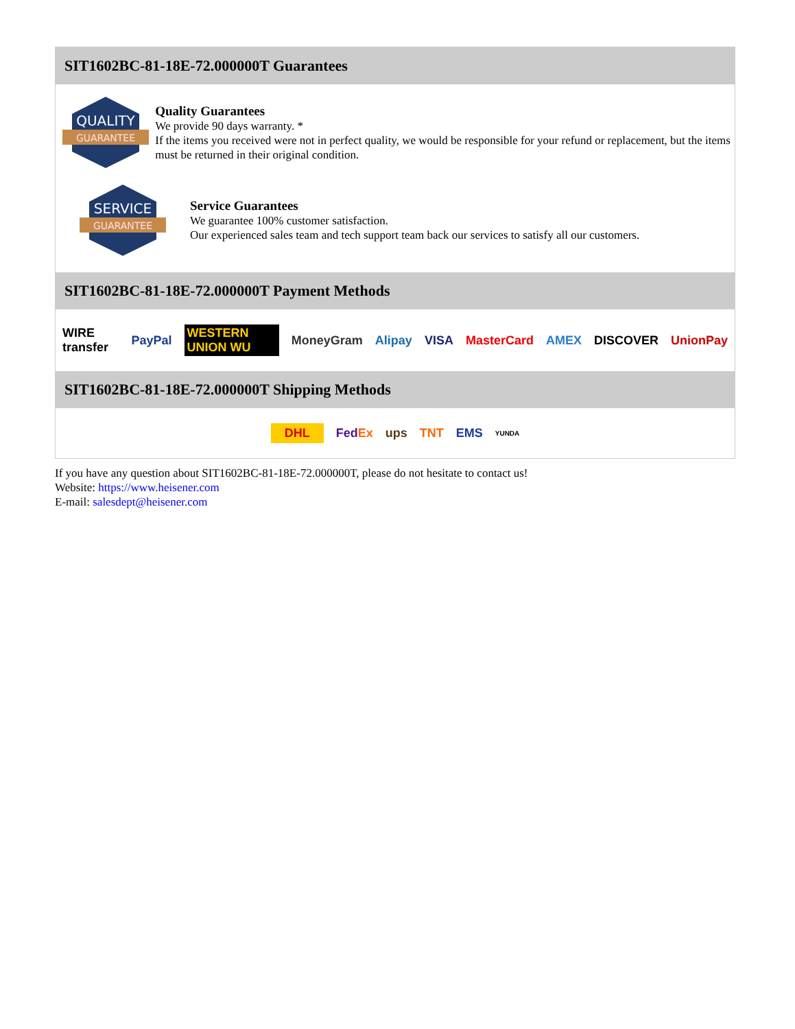SIT1602BC-81-18E-72.000000T Guarantees
QUALITY
GUARANTEE
Quality Guarantees
We provide 90 days warranty. *
If the items you received were not in perfect quality, we would be responsible for your refund or replacement, but the items must be returned in their original condition.
SERVICE
GUARANTEE
Service Guarantees
We guarantee 100% customer satisfaction.
Our experienced sales team and tech support team back our services to satisfy all our customers.
SIT1602BC-81-18E-72.000000T Payment Methods
WIRE transfer PayPal WESTERN UNION WU MoneyGram Alipay VISA MasterCard AMEX DISCOVER UnionPay
SIT1602BC-81-18E-72.000000T Shipping Methods
DHL FedEx ups TNT EMS YUNDA
If you have any question about SIT1602BC-81-18E-72.000000T, please do not hesitate to contact us!
Website: https://www.heisener.com
E-mail: salesdept@heisener.com